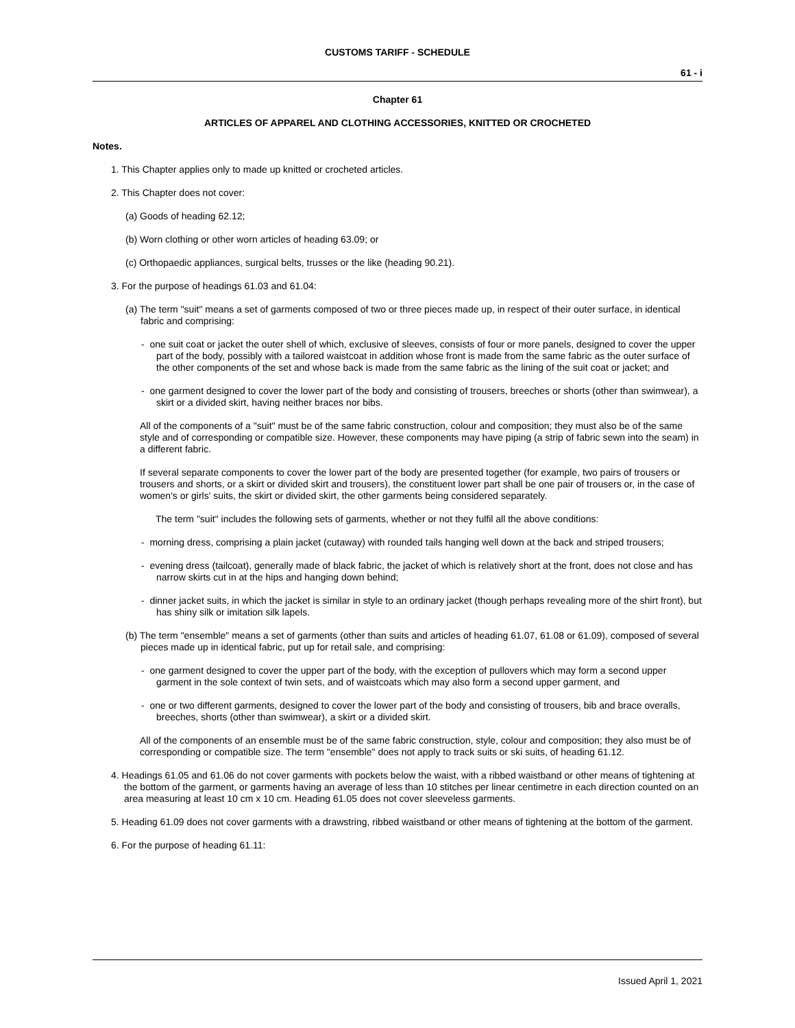CUSTOMS TARIFF - SCHEDULE
61 - i
Chapter 61
ARTICLES OF APPAREL AND CLOTHING ACCESSORIES, KNITTED OR CROCHETED
Notes.
1. This Chapter applies only to made up knitted or crocheted articles.
2. This Chapter does not cover:
(a) Goods of heading 62.12;
(b) Worn clothing or other worn articles of heading 63.09; or
(c) Orthopaedic appliances, surgical belts, trusses or the like (heading 90.21).
3. For the purpose of headings 61.03 and 61.04:
(a) The term "suit" means a set of garments composed of two or three pieces made up, in respect of their outer surface, in identical fabric and comprising:
- one suit coat or jacket the outer shell of which, exclusive of sleeves, consists of four or more panels, designed to cover the upper part of the body, possibly with a tailored waistcoat in addition whose front is made from the same fabric as the outer surface of the other components of the set and whose back is made from the same fabric as the lining of the suit coat or jacket; and
- one garment designed to cover the lower part of the body and consisting of trousers, breeches or shorts (other than swimwear), a skirt or a divided skirt, having neither braces nor bibs.
All of the components of a "suit" must be of the same fabric construction, colour and composition; they must also be of the same style and of corresponding or compatible size. However, these components may have piping (a strip of fabric sewn into the seam) in a different fabric.
If several separate components to cover the lower part of the body are presented together (for example, two pairs of trousers or trousers and shorts, or a skirt or divided skirt and trousers), the constituent lower part shall be one pair of trousers or, in the case of women's or girls' suits, the skirt or divided skirt, the other garments being considered separately.
The term "suit" includes the following sets of garments, whether or not they fulfil all the above conditions:
- morning dress, comprising a plain jacket (cutaway) with rounded tails hanging well down at the back and striped trousers;
- evening dress (tailcoat), generally made of black fabric, the jacket of which is relatively short at the front, does not close and has narrow skirts cut in at the hips and hanging down behind;
- dinner jacket suits, in which the jacket is similar in style to an ordinary jacket (though perhaps revealing more of the shirt front), but has shiny silk or imitation silk lapels.
(b) The term "ensemble" means a set of garments (other than suits and articles of heading 61.07, 61.08 or 61.09), composed of several pieces made up in identical fabric, put up for retail sale, and comprising:
- one garment designed to cover the upper part of the body, with the exception of pullovers which may form a second upper garment in the sole context of twin sets, and of waistcoats which may also form a second upper garment, and
- one or two different garments, designed to cover the lower part of the body and consisting of trousers, bib and brace overalls, breeches, shorts (other than swimwear), a skirt or a divided skirt.
All of the components of an ensemble must be of the same fabric construction, style, colour and composition; they also must be of corresponding or compatible size. The term "ensemble" does not apply to track suits or ski suits, of heading 61.12.
4. Headings 61.05 and 61.06 do not cover garments with pockets below the waist, with a ribbed waistband or other means of tightening at the bottom of the garment, or garments having an average of less than 10 stitches per linear centimetre in each direction counted on an area measuring at least 10 cm x 10 cm. Heading 61.05 does not cover sleeveless garments.
5. Heading 61.09 does not cover garments with a drawstring, ribbed waistband or other means of tightening at the bottom of the garment.
6. For the purpose of heading 61.11:
Issued April 1, 2021